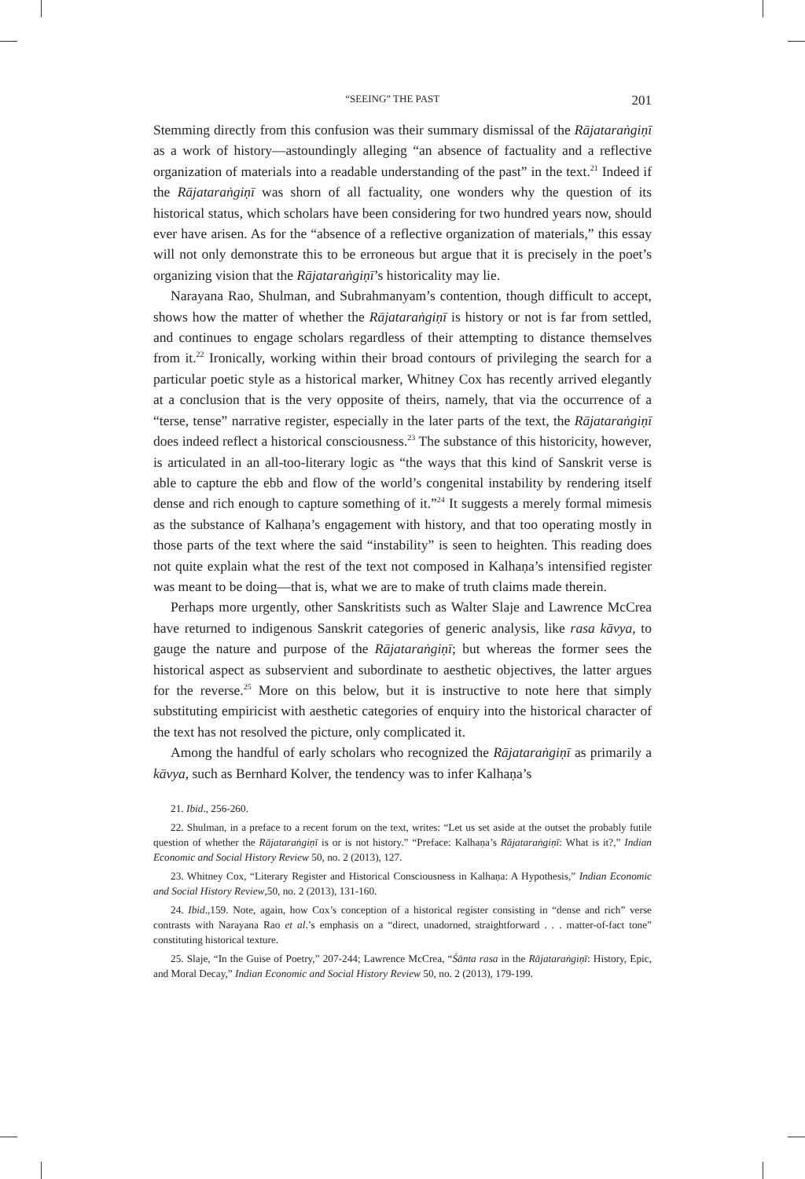“SEEING” THE PAST 201
Stemming directly from this confusion was their summary dismissal of the Rājataraṅgiṇī as a work of history—astoundingly alleging “an absence of factuality and a reflective organization of materials into a readable understanding of the past” in the text.<sup>21</sup> Indeed if the Rājataraṅgiṇī was shorn of all factuality, one wonders why the question of its historical status, which scholars have been considering for two hundred years now, should ever have arisen. As for the “absence of a reflective organization of materials,” this essay will not only demonstrate this to be erroneous but argue that it is precisely in the poet’s organizing vision that the Rājataraṅgiṇī’s historicality may lie.
Narayana Rao, Shulman, and Subrahmanyam’s contention, though difficult to accept, shows how the matter of whether the Rājataraṅgiṇī is history or not is far from settled, and continues to engage scholars regardless of their attempting to distance themselves from it.<sup>22</sup> Ironically, working within their broad contours of privileging the search for a particular poetic style as a historical marker, Whitney Cox has recently arrived elegantly at a conclusion that is the very opposite of theirs, namely, that via the occurrence of a “terse, tense” narrative register, especially in the later parts of the text, the Rājataraṅgiṇī does indeed reflect a historical consciousness.<sup>23</sup> The substance of this historicity, however, is articulated in an all-too-literary logic as “the ways that this kind of Sanskrit verse is able to capture the ebb and flow of the world’s congenital instability by rendering itself dense and rich enough to capture something of it.”<sup>24</sup> It suggests a merely formal mimesis as the substance of Kalhaṇa’s engagement with history, and that too operating mostly in those parts of the text where the said “instability” is seen to heighten. This reading does not quite explain what the rest of the text not composed in Kalhaṇa’s intensified register was meant to be doing—that is, what we are to make of truth claims made therein.
Perhaps more urgently, other Sanskritists such as Walter Slaje and Lawrence McCrea have returned to indigenous Sanskrit categories of generic analysis, like rasa kāvya, to gauge the nature and purpose of the Rājataraṅgiṇī; but whereas the former sees the historical aspect as subservient and subordinate to aesthetic objectives, the latter argues for the reverse.<sup>25</sup> More on this below, but it is instructive to note here that simply substituting empiricist with aesthetic categories of enquiry into the historical character of the text has not resolved the picture, only complicated it.
Among the handful of early scholars who recognized the Rājataraṅgiṇī as primarily a kāvya, such as Bernhard Kolver, the tendency was to infer Kalhaṇa’s
21. Ibid., 256-260.
22. Shulman, in a preface to a recent forum on the text, writes: “Let us set aside at the outset the probably futile question of whether the Rājataraṅgiṇī is or is not history.” “Preface: Kalhaṇa’s Rājataraṅgiṇī: What is it?,” Indian Economic and Social History Review 50, no. 2 (2013), 127.
23. Whitney Cox, “Literary Register and Historical Consciousness in Kalhaṇa: A Hypothesis,” Indian Economic and Social History Review,50, no. 2 (2013), 131-160.
24. Ibid.,159. Note, again, how Cox’s conception of a historical register consisting in “dense and rich” verse contrasts with Narayana Rao et al.’s emphasis on a “direct, unadorned, straightforward . . . matter-of-fact tone” constituting historical texture.
25. Slaje, “In the Guise of Poetry,” 207-244; Lawrence McCrea, “Śānta rasa in the Rājataraṅgiṇī: History, Epic, and Moral Decay,” Indian Economic and Social History Review 50, no. 2 (2013), 179-199.